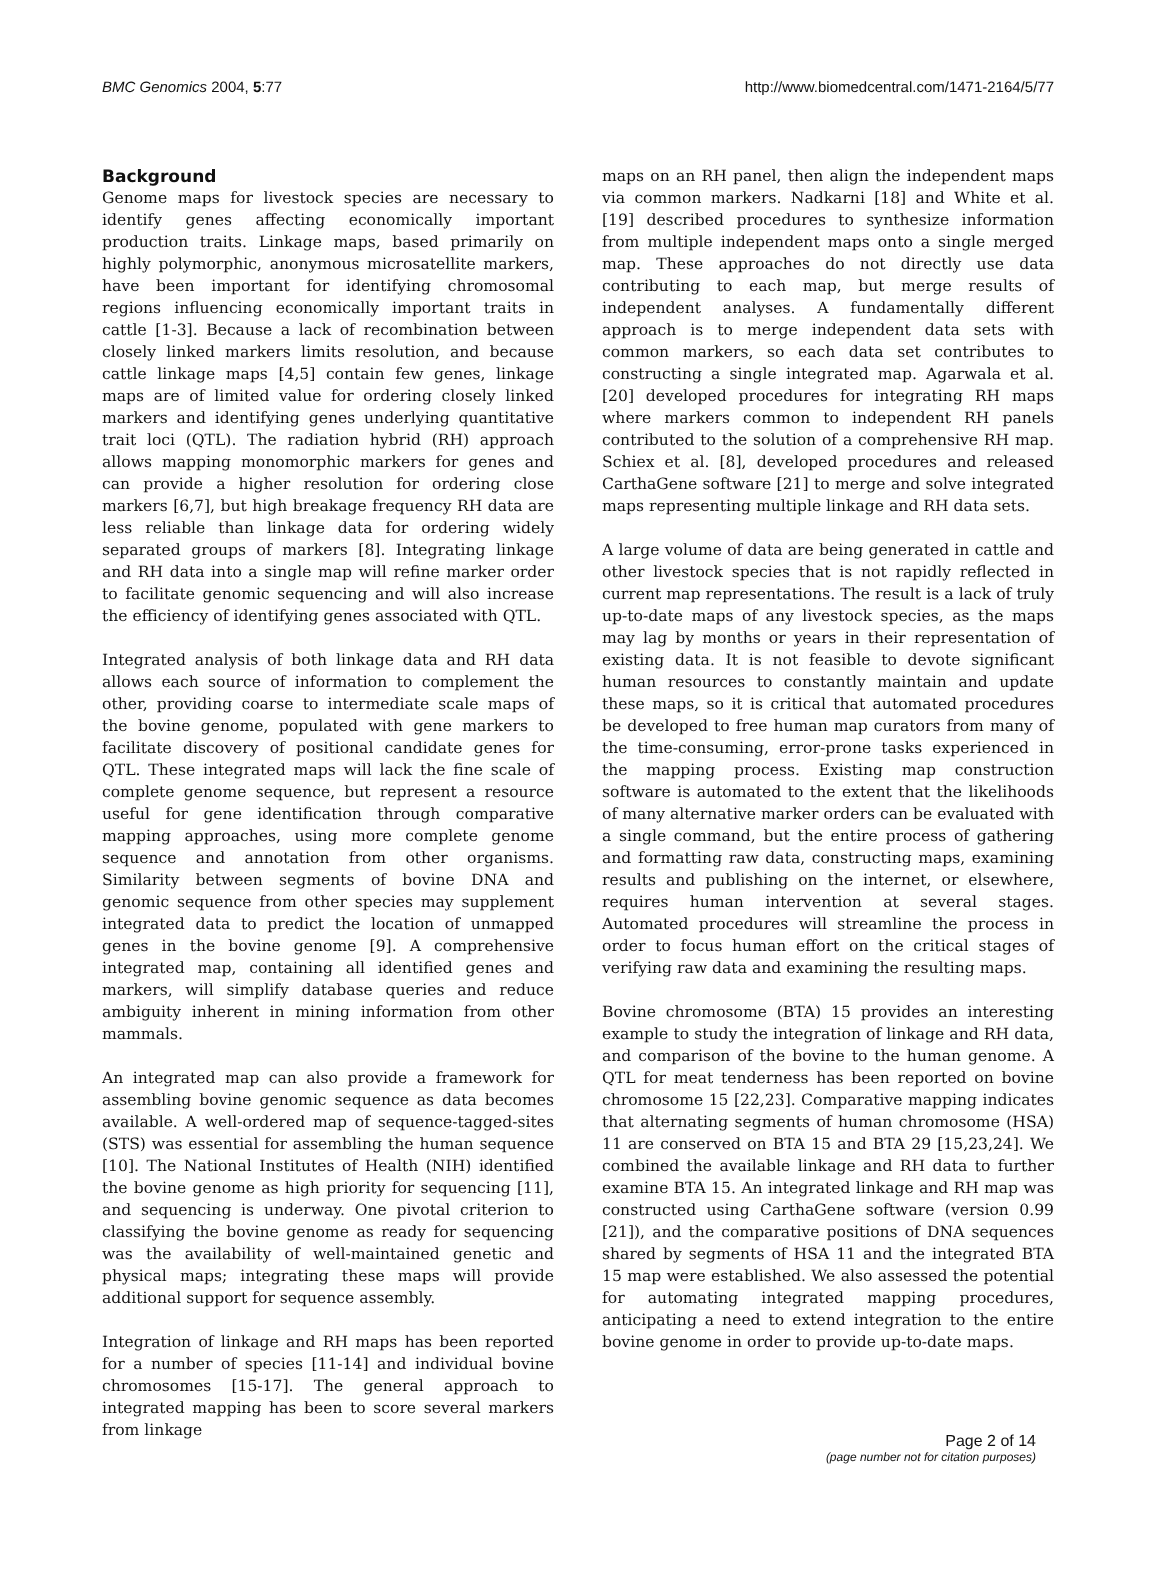BMC Genomics 2004, 5:77 http://www.biomedcentral.com/1471-2164/5/77
Background
Genome maps for livestock species are necessary to identify genes affecting economically important production traits. Linkage maps, based primarily on highly polymorphic, anonymous microsatellite markers, have been important for identifying chromosomal regions influencing economically important traits in cattle [1-3]. Because a lack of recombination between closely linked markers limits resolution, and because cattle linkage maps [4,5] contain few genes, linkage maps are of limited value for ordering closely linked markers and identifying genes underlying quantitative trait loci (QTL). The radiation hybrid (RH) approach allows mapping monomorphic markers for genes and can provide a higher resolution for ordering close markers [6,7], but high breakage frequency RH data are less reliable than linkage data for ordering widely separated groups of markers [8]. Integrating linkage and RH data into a single map will refine marker order to facilitate genomic sequencing and will also increase the efficiency of identifying genes associated with QTL.
Integrated analysis of both linkage data and RH data allows each source of information to complement the other, providing coarse to intermediate scale maps of the bovine genome, populated with gene markers to facilitate discovery of positional candidate genes for QTL. These integrated maps will lack the fine scale of complete genome sequence, but represent a resource useful for gene identification through comparative mapping approaches, using more complete genome sequence and annotation from other organisms. Similarity between segments of bovine DNA and genomic sequence from other species may supplement integrated data to predict the location of unmapped genes in the bovine genome [9]. A comprehensive integrated map, containing all identified genes and markers, will simplify database queries and reduce ambiguity inherent in mining information from other mammals.
An integrated map can also provide a framework for assembling bovine genomic sequence as data becomes available. A well-ordered map of sequence-tagged-sites (STS) was essential for assembling the human sequence [10]. The National Institutes of Health (NIH) identified the bovine genome as high priority for sequencing [11], and sequencing is underway. One pivotal criterion to classifying the bovine genome as ready for sequencing was the availability of well-maintained genetic and physical maps; integrating these maps will provide additional support for sequence assembly.
Integration of linkage and RH maps has been reported for a number of species [11-14] and individual bovine chromosomes [15-17]. The general approach to integrated mapping has been to score several markers from linkage
maps on an RH panel, then align the independent maps via common markers. Nadkarni [18] and White et al. [19] described procedures to synthesize information from multiple independent maps onto a single merged map. These approaches do not directly use data contributing to each map, but merge results of independent analyses. A fundamentally different approach is to merge independent data sets with common markers, so each data set contributes to constructing a single integrated map. Agarwala et al. [20] developed procedures for integrating RH maps where markers common to independent RH panels contributed to the solution of a comprehensive RH map. Schiex et al. [8], developed procedures and released CarthaGene software [21] to merge and solve integrated maps representing multiple linkage and RH data sets.
A large volume of data are being generated in cattle and other livestock species that is not rapidly reflected in current map representations. The result is a lack of truly up-to-date maps of any livestock species, as the maps may lag by months or years in their representation of existing data. It is not feasible to devote significant human resources to constantly maintain and update these maps, so it is critical that automated procedures be developed to free human map curators from many of the time-consuming, error-prone tasks experienced in the mapping process. Existing map construction software is automated to the extent that the likelihoods of many alternative marker orders can be evaluated with a single command, but the entire process of gathering and formatting raw data, constructing maps, examining results and publishing on the internet, or elsewhere, requires human intervention at several stages. Automated procedures will streamline the process in order to focus human effort on the critical stages of verifying raw data and examining the resulting maps.
Bovine chromosome (BTA) 15 provides an interesting example to study the integration of linkage and RH data, and comparison of the bovine to the human genome. A QTL for meat tenderness has been reported on bovine chromosome 15 [22,23]. Comparative mapping indicates that alternating segments of human chromosome (HSA) 11 are conserved on BTA 15 and BTA 29 [15,23,24]. We combined the available linkage and RH data to further examine BTA 15. An integrated linkage and RH map was constructed using CarthaGene software (version 0.99 [21]), and the comparative positions of DNA sequences shared by segments of HSA 11 and the integrated BTA 15 map were established. We also assessed the potential for automating integrated mapping procedures, anticipating a need to extend integration to the entire bovine genome in order to provide up-to-date maps.
Page 2 of 14
(page number not for citation purposes)